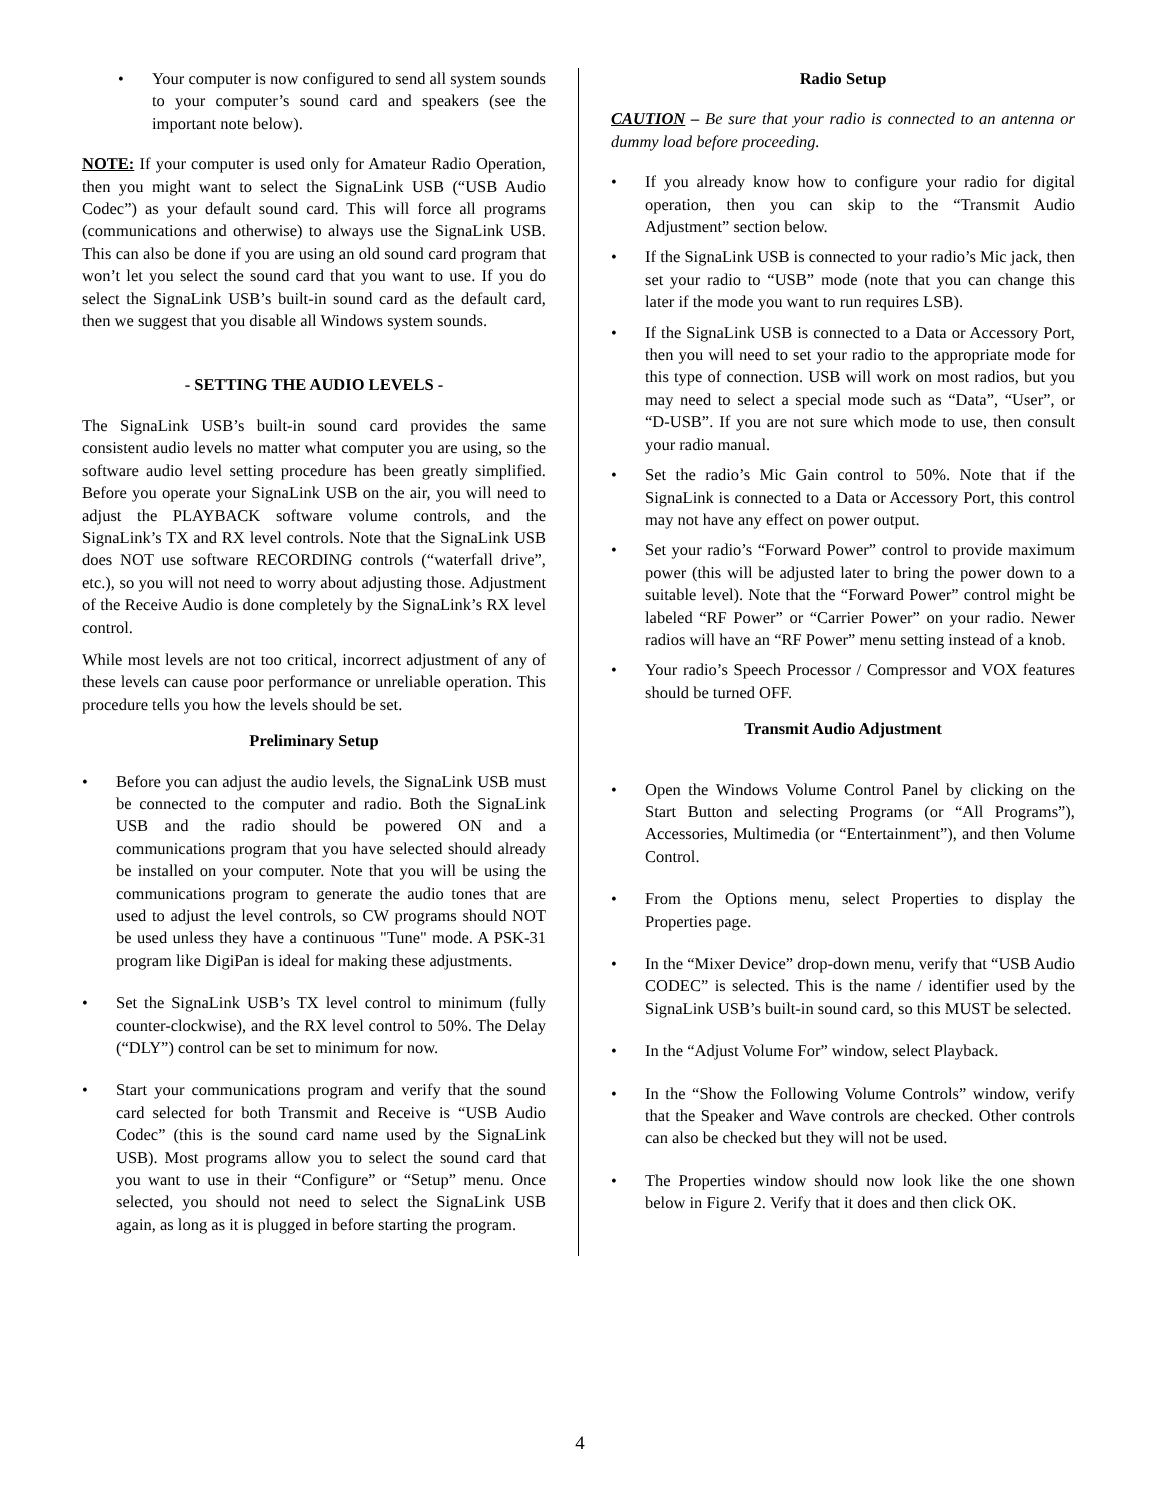• Your computer is now configured to send all system sounds to your computer’s sound card and speakers (see the important note below).
NOTE: If your computer is used only for Amateur Radio Operation, then you might want to select the SignaLink USB (“USB Audio Codec”) as your default sound card. This will force all programs (communications and otherwise) to always use the SignaLink USB. This can also be done if you are using an old sound card program that won’t let you select the sound card that you want to use. If you do select the SignaLink USB’s built-in sound card as the default card, then we suggest that you disable all Windows system sounds.
- SETTING THE AUDIO LEVELS -
The SignaLink USB’s built-in sound card provides the same consistent audio levels no matter what computer you are using, so the software audio level setting procedure has been greatly simplified. Before you operate your SignaLink USB on the air, you will need to adjust the PLAYBACK software volume controls, and the SignaLink’s TX and RX level controls. Note that the SignaLink USB does NOT use software RECORDING controls (“waterfall drive”, etc.), so you will not need to worry about adjusting those. Adjustment of the Receive Audio is done completely by the SignaLink’s RX level control.
While most levels are not too critical, incorrect adjustment of any of these levels can cause poor performance or unreliable operation. This procedure tells you how the levels should be set.
Preliminary Setup
• Before you can adjust the audio levels, the SignaLink USB must be connected to the computer and radio. Both the SignaLink USB and the radio should be powered ON and a communications program that you have selected should already be installed on your computer. Note that you will be using the communications program to generate the audio tones that are used to adjust the level controls, so CW programs should NOT be used unless they have a continuous "Tune" mode. A PSK-31 program like DigiPan is ideal for making these adjustments.
• Set the SignaLink USB’s TX level control to minimum (fully counter-clockwise), and the RX level control to 50%. The Delay (“DLY”) control can be set to minimum for now.
• Start your communications program and verify that the sound card selected for both Transmit and Receive is “USB Audio Codec” (this is the sound card name used by the SignaLink USB). Most programs allow you to select the sound card that you want to use in their “Configure” or “Setup” menu. Once selected, you should not need to select the SignaLink USB again, as long as it is plugged in before starting the program.
Radio Setup
CAUTION – Be sure that your radio is connected to an antenna or dummy load before proceeding.
• If you already know how to configure your radio for digital operation, then you can skip to the “Transmit Audio Adjustment” section below.
• If the SignaLink USB is connected to your radio’s Mic jack, then set your radio to “USB” mode (note that you can change this later if the mode you want to run requires LSB).
• If the SignaLink USB is connected to a Data or Accessory Port, then you will need to set your radio to the appropriate mode for this type of connection. USB will work on most radios, but you may need to select a special mode such as “Data”, “User”, or “D-USB”. If you are not sure which mode to use, then consult your radio manual.
• Set the radio’s Mic Gain control to 50%. Note that if the SignaLink is connected to a Data or Accessory Port, this control may not have any effect on power output.
• Set your radio’s “Forward Power” control to provide maximum power (this will be adjusted later to bring the power down to a suitable level). Note that the “Forward Power” control might be labeled “RF Power” or “Carrier Power” on your radio. Newer radios will have an “RF Power” menu setting instead of a knob.
• Your radio’s Speech Processor / Compressor and VOX features should be turned OFF.
Transmit Audio Adjustment
• Open the Windows Volume Control Panel by clicking on the Start Button and selecting Programs (or “All Programs”), Accessories, Multimedia (or “Entertainment”), and then Volume Control.
• From the Options menu, select Properties to display the Properties page.
• In the “Mixer Device” drop-down menu, verify that “USB Audio CODEC” is selected. This is the name / identifier used by the SignaLink USB’s built-in sound card, so this MUST be selected.
• In the “Adjust Volume For” window, select Playback.
• In the “Show the Following Volume Controls” window, verify that the Speaker and Wave controls are checked. Other controls can also be checked but they will not be used.
• The Properties window should now look like the one shown below in Figure 2. Verify that it does and then click OK.
4